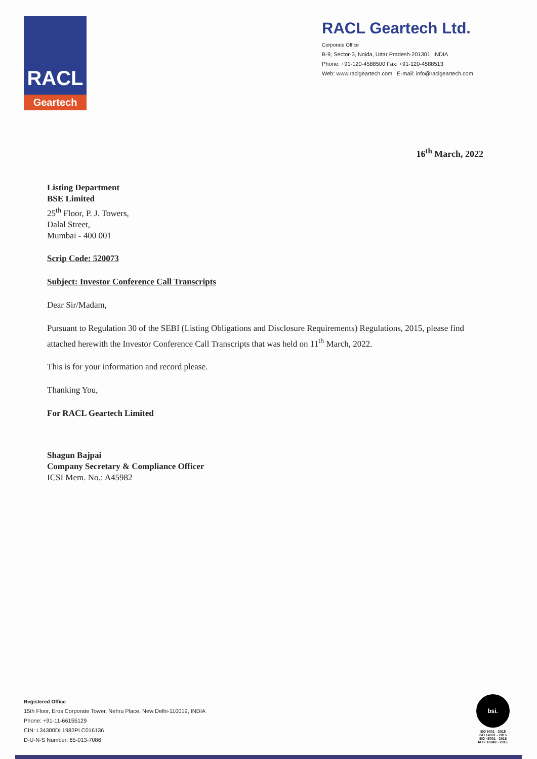RACL
Geartech
RACL Geartech Ltd.
Corporate Office
B-9, Sector-3, Noida, Uttar Pradesh-201301, INDIA
Phone: +91-120-4588500 Fax: +91-120-4588513
Web: www.raclgeartech.com E-mail: info@raclgeartech.com
16<sup>th</sup> March, 2022
Listing Department
BSE Limited
25<sup>th</sup> Floor, P. J. Towers,
Dalal Street,
Mumbai - 400 001
Scrip Code: 520073
Subject: Investor Conference Call Transcripts
Dear Sir/Madam,
Pursuant to Regulation 30 of the SEBI (Listing Obligations and Disclosure Requirements) Regulations, 2015, please find attached herewith the Investor Conference Call Transcripts that was held on 11<sup>th</sup> March, 2022.
This is for your information and record please.
Thanking You,
For RACL Geartech Limited
Shagun Bajpai
Company Secretary & Compliance Officer
ICSI Mem. No.: A45982
Registered Office
15th Floor, Eros Corporate Tower, Nehru Place, New Delhi-110019, INDIA
Phone: +91-11-66155129
CIN: L34300DL1983PLC016136
D-U-N-S Number: 65-013-7086
bsi.
ISO 9001 - 2015
ISO 14001 - 2015
ISO 45001 - 2018
IATF 16949 - 2016